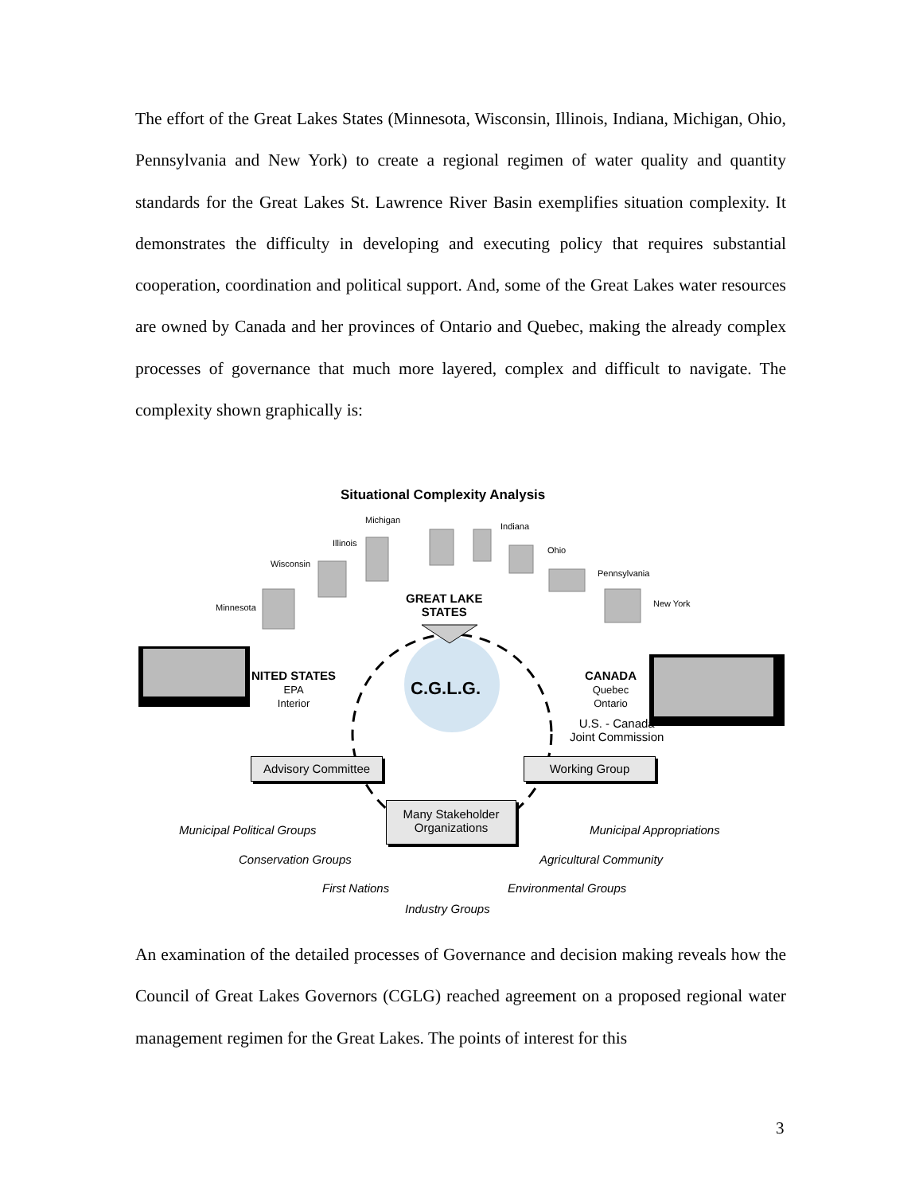The effort of the Great Lakes States (Minnesota, Wisconsin, Illinois, Indiana, Michigan, Ohio, Pennsylvania and New York) to create a regional regimen of water quality and quantity standards for the Great Lakes St. Lawrence River Basin exemplifies situation complexity. It demonstrates the difficulty in developing and executing policy that requires substantial cooperation, coordination and political support. And, some of the Great Lakes water resources are owned by Canada and her provinces of Ontario and Quebec, making the already complex processes of governance that much more layered, complex and difficult to navigate. The complexity shown graphically is:
Situational Complexity Analysis
Michigan
Indiana
Illinois
Ohio
Wisconsin
Pennsylvania
Minnesota New York
GREAT LAKE
STATES
NITED STATES
EPA
Interior
C.G.L.G.
CANADA
Quebec
Ontario
U.S. - Canada
Joint Commission
Advisory Committee Working Group
Many Stakeholder
Organizations
Municipal Political Groups Municipal Appropriations
Conservation Groups Agricultural Community
First Nations Environmental Groups
Industry Groups
An examination of the detailed processes of Governance and decision making reveals how the Council of Great Lakes Governors (CGLG) reached agreement on a proposed regional water management regimen for the Great Lakes. The points of interest for this
3